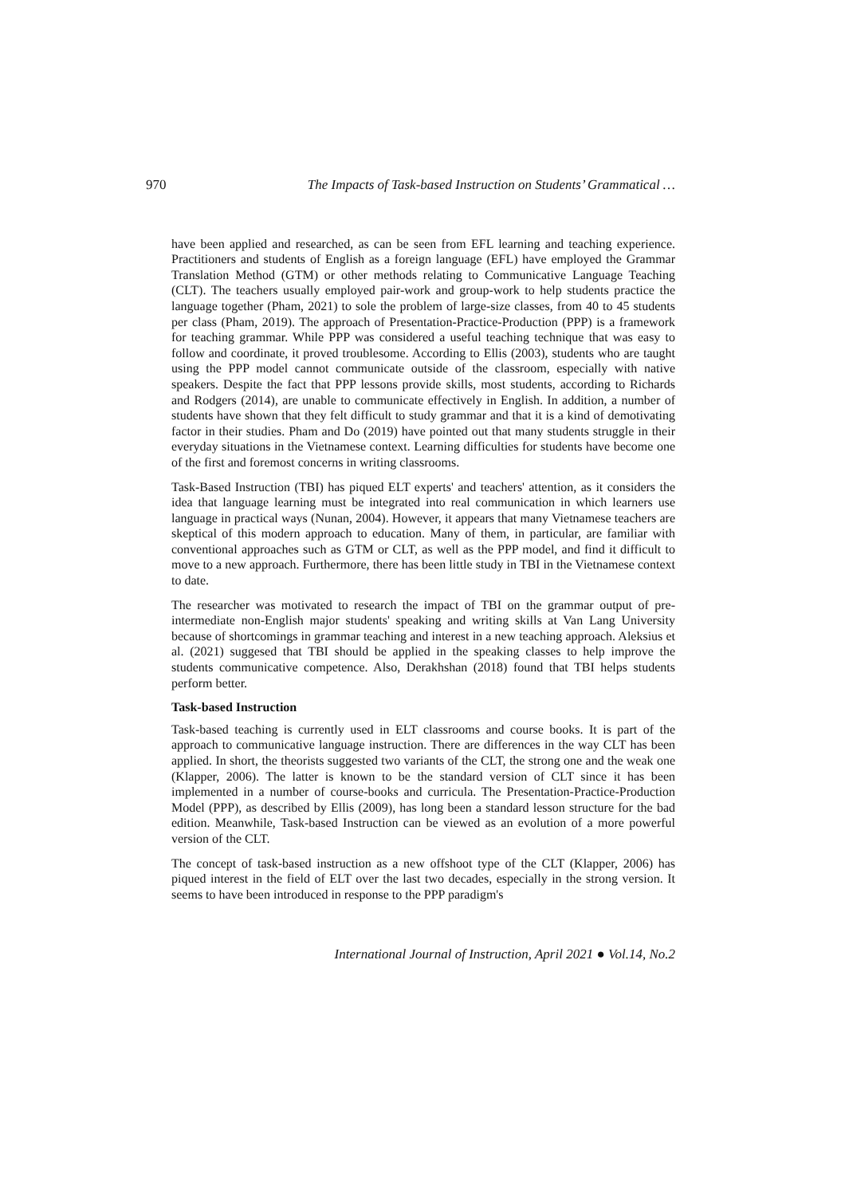970 The Impacts of Task-based Instruction on Students’ Grammatical …
have been applied and researched, as can be seen from EFL learning and teaching experience. Practitioners and students of English as a foreign language (EFL) have employed the Grammar Translation Method (GTM) or other methods relating to Communicative Language Teaching (CLT). The teachers usually employed pair-work and group-work to help students practice the language together (Pham, 2021) to sole the problem of large-size classes, from 40 to 45 students per class (Pham, 2019). The approach of Presentation-Practice-Production (PPP) is a framework for teaching grammar. While PPP was considered a useful teaching technique that was easy to follow and coordinate, it proved troublesome. According to Ellis (2003), students who are taught using the PPP model cannot communicate outside of the classroom, especially with native speakers. Despite the fact that PPP lessons provide skills, most students, according to Richards and Rodgers (2014), are unable to communicate effectively in English. In addition, a number of students have shown that they felt difficult to study grammar and that it is a kind of demotivating factor in their studies. Pham and Do (2019) have pointed out that many students struggle in their everyday situations in the Vietnamese context. Learning difficulties for students have become one of the first and foremost concerns in writing classrooms.
Task-Based Instruction (TBI) has piqued ELT experts' and teachers' attention, as it considers the idea that language learning must be integrated into real communication in which learners use language in practical ways (Nunan, 2004). However, it appears that many Vietnamese teachers are skeptical of this modern approach to education. Many of them, in particular, are familiar with conventional approaches such as GTM or CLT, as well as the PPP model, and find it difficult to move to a new approach. Furthermore, there has been little study in TBI in the Vietnamese context to date.
The researcher was motivated to research the impact of TBI on the grammar output of pre-intermediate non-English major students' speaking and writing skills at Van Lang University because of shortcomings in grammar teaching and interest in a new teaching approach. Aleksius et al. (2021) suggesed that TBI should be applied in the speaking classes to help improve the students communicative competence. Also, Derakhshan (2018) found that TBI helps students perform better.
Task-based Instruction
Task-based teaching is currently used in ELT classrooms and course books. It is part of the approach to communicative language instruction. There are differences in the way CLT has been applied. In short, the theorists suggested two variants of the CLT, the strong one and the weak one (Klapper, 2006). The latter is known to be the standard version of CLT since it has been implemented in a number of course-books and curricula. The Presentation-Practice-Production Model (PPP), as described by Ellis (2009), has long been a standard lesson structure for the bad edition. Meanwhile, Task-based Instruction can be viewed as an evolution of a more powerful version of the CLT.
The concept of task-based instruction as a new offshoot type of the CLT (Klapper, 2006) has piqued interest in the field of ELT over the last two decades, especially in the strong version. It seems to have been introduced in response to the PPP paradigm's
International Journal of Instruction, April 2021 ● Vol.14, No.2